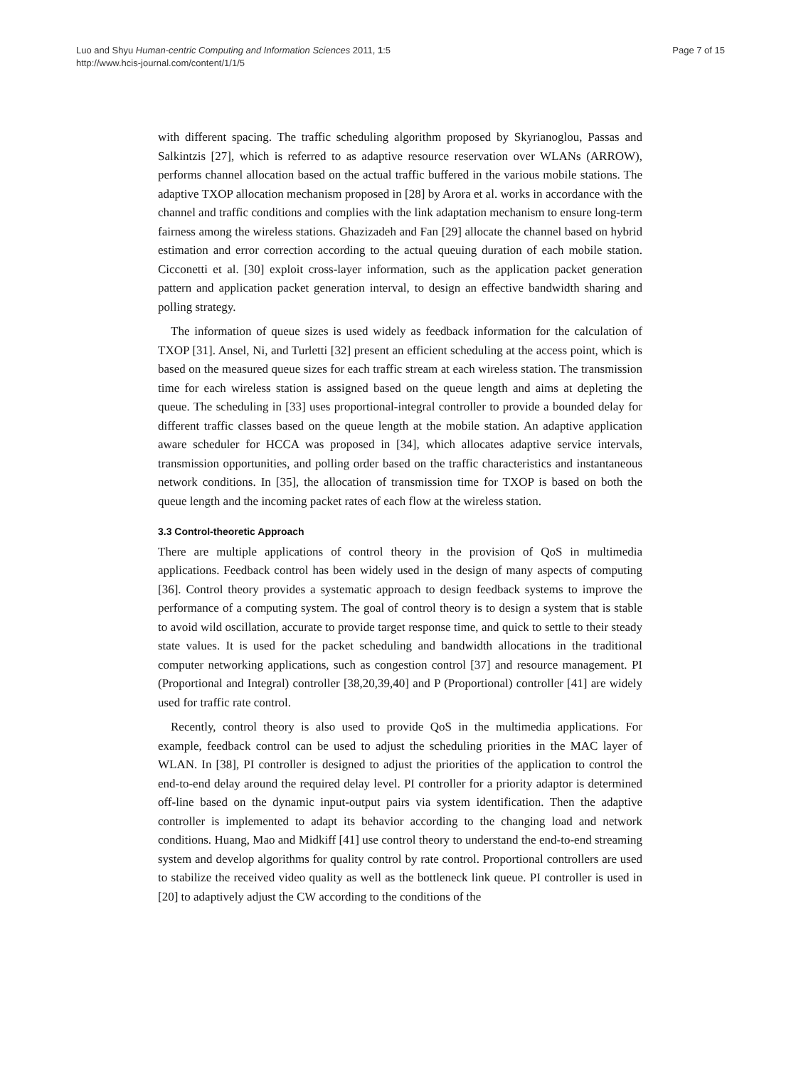Luo and Shyu Human-centric Computing and Information Sciences 2011, 1:5
http://www.hcis-journal.com/content/1/1/5
Page 7 of 15
with different spacing. The traffic scheduling algorithm proposed by Skyrianoglou, Passas and Salkintzis [27], which is referred to as adaptive resource reservation over WLANs (ARROW), performs channel allocation based on the actual traffic buffered in the various mobile stations. The adaptive TXOP allocation mechanism proposed in [28] by Arora et al. works in accordance with the channel and traffic conditions and complies with the link adaptation mechanism to ensure long-term fairness among the wireless stations. Ghazizadeh and Fan [29] allocate the channel based on hybrid estimation and error correction according to the actual queuing duration of each mobile station. Cicconetti et al. [30] exploit cross-layer information, such as the application packet generation pattern and application packet generation interval, to design an effective bandwidth sharing and polling strategy.
The information of queue sizes is used widely as feedback information for the calculation of TXOP [31]. Ansel, Ni, and Turletti [32] present an efficient scheduling at the access point, which is based on the measured queue sizes for each traffic stream at each wireless station. The transmission time for each wireless station is assigned based on the queue length and aims at depleting the queue. The scheduling in [33] uses proportional-integral controller to provide a bounded delay for different traffic classes based on the queue length at the mobile station. An adaptive application aware scheduler for HCCA was proposed in [34], which allocates adaptive service intervals, transmission opportunities, and polling order based on the traffic characteristics and instantaneous network conditions. In [35], the allocation of transmission time for TXOP is based on both the queue length and the incoming packet rates of each flow at the wireless station.
3.3 Control-theoretic Approach
There are multiple applications of control theory in the provision of QoS in multimedia applications. Feedback control has been widely used in the design of many aspects of computing [36]. Control theory provides a systematic approach to design feedback systems to improve the performance of a computing system. The goal of control theory is to design a system that is stable to avoid wild oscillation, accurate to provide target response time, and quick to settle to their steady state values. It is used for the packet scheduling and bandwidth allocations in the traditional computer networking applications, such as congestion control [37] and resource management. PI (Proportional and Integral) controller [38,20,39,40] and P (Proportional) controller [41] are widely used for traffic rate control.
Recently, control theory is also used to provide QoS in the multimedia applications. For example, feedback control can be used to adjust the scheduling priorities in the MAC layer of WLAN. In [38], PI controller is designed to adjust the priorities of the application to control the end-to-end delay around the required delay level. PI controller for a priority adaptor is determined off-line based on the dynamic input-output pairs via system identification. Then the adaptive controller is implemented to adapt its behavior according to the changing load and network conditions. Huang, Mao and Midkiff [41] use control theory to understand the end-to-end streaming system and develop algorithms for quality control by rate control. Proportional controllers are used to stabilize the received video quality as well as the bottleneck link queue. PI controller is used in [20] to adaptively adjust the CW according to the conditions of the